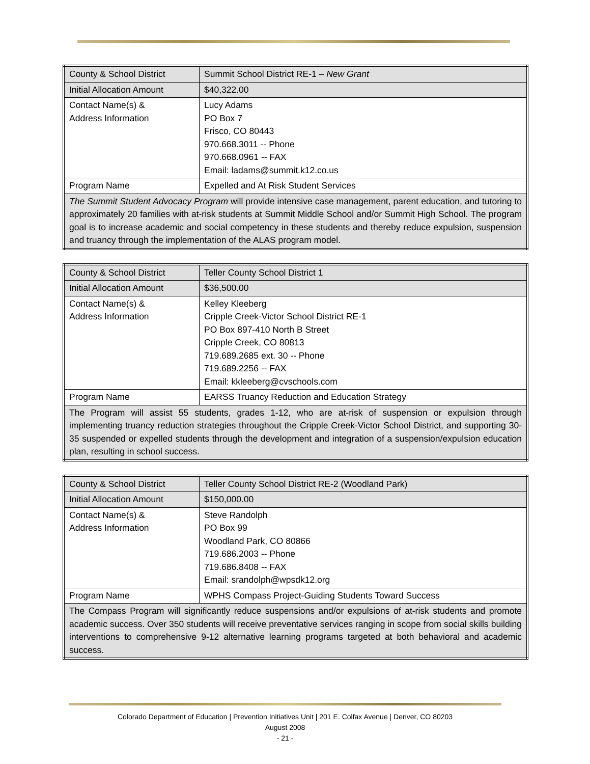| County & School District | Summit School District RE-1 – New Grant |
| Initial Allocation Amount | $40,322.00 |
| Contact Name(s) & Address Information | Lucy Adams PO Box 7 Frisco, CO 80443 970.668.3011 -- Phone 970.668.0961 -- FAX Email: ladams@summit.k12.co.us |
| Program Name | Expelled and At Risk Student Services |
| The Summit Student Advocacy Program will provide intensive case management, parent education, and tutoring to approximately 20 families with at-risk students at Summit Middle School and/or Summit High School. The program goal is to increase academic and social competency in these students and thereby reduce expulsion, suspension and truancy through the implementation of the ALAS program model. | |
| County & School District | Teller County School District 1 |
| Initial Allocation Amount | $36,500.00 |
| Contact Name(s) & Address Information | Kelley Kleeberg Cripple Creek-Victor School District RE-1 PO Box 897-410 North B Street Cripple Creek, CO 80813 719.689.2685 ext. 30 -- Phone 719.689.2256 -- FAX Email: kkleeberg@cvschools.com |
| Program Name | EARSS Truancy Reduction and Education Strategy |
| The Program will assist 55 students, grades 1-12, who are at-risk of suspension or expulsion through implementing truancy reduction strategies throughout the Cripple Creek-Victor School District, and supporting 30-35 suspended or expelled students through the development and integration of a suspension/expulsion education plan, resulting in school success. | |
| County & School District | Teller County School District RE-2 (Woodland Park) |
| Initial Allocation Amount | $150,000.00 |
| Contact Name(s) & Address Information | Steve Randolph PO Box 99 Woodland Park, CO 80866 719.686.2003 -- Phone 719.686.8408 -- FAX Email: srandolph@wpsdk12.org |
| Program Name | WPHS Compass Project-Guiding Students Toward Success |
| The Compass Program will significantly reduce suspensions and/or expulsions of at-risk students and promote academic success. Over 350 students will receive preventative services ranging in scope from social skills building interventions to comprehensive 9-12 alternative learning programs targeted at both behavioral and academic success. | |
Colorado Department of Education | Prevention Initiatives Unit | 201 E. Colfax Avenue | Denver, CO 80203
August 2008
- 21 -